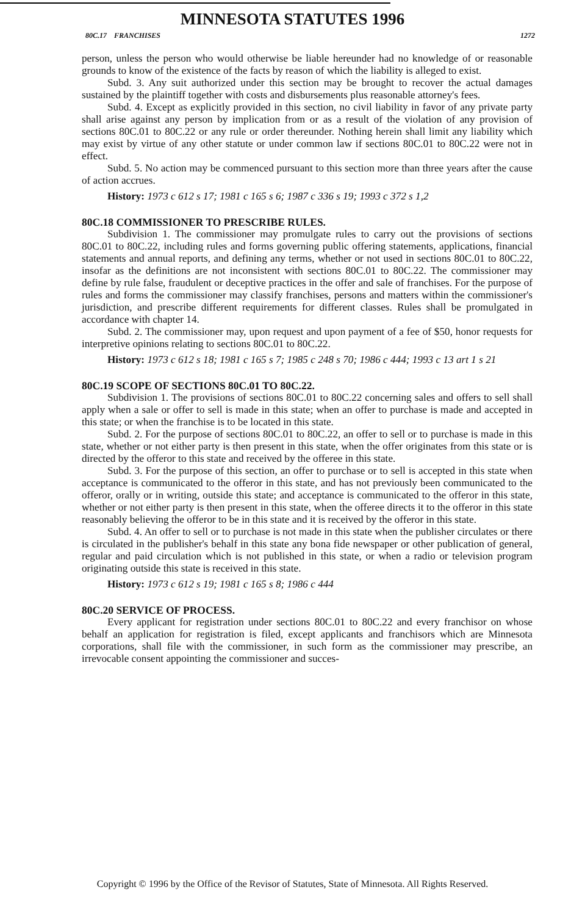MINNESOTA STATUTES 1996
80C.17 FRANCHISES 1272
person, unless the person who would otherwise be liable hereunder had no knowledge of or reasonable grounds to know of the existence of the facts by reason of which the liability is alleged to exist.
Subd. 3. Any suit authorized under this section may be brought to recover the actual damages sustained by the plaintiff together with costs and disbursements plus reasonable attorney's fees.
Subd. 4. Except as explicitly provided in this section, no civil liability in favor of any private party shall arise against any person by implication from or as a result of the violation of any provision of sections 80C.01 to 80C.22 or any rule or order thereunder. Nothing herein shall limit any liability which may exist by virtue of any other statute or under common law if sections 80C.01 to 80C.22 were not in effect.
Subd. 5. No action may be commenced pursuant to this section more than three years after the cause of action accrues.
History: 1973 c 612 s 17; 1981 c 165 s 6; 1987 c 336 s 19; 1993 c 372 s 1,2
80C.18 COMMISSIONER TO PRESCRIBE RULES.
Subdivision 1. The commissioner may promulgate rules to carry out the provisions of sections 80C.01 to 80C.22, including rules and forms governing public offering statements, applications, financial statements and annual reports, and defining any terms, whether or not used in sections 80C.01 to 80C.22, insofar as the definitions are not inconsistent with sections 80C.01 to 80C.22. The commissioner may define by rule false, fraudulent or deceptive practices in the offer and sale of franchises. For the purpose of rules and forms the commissioner may classify franchises, persons and matters within the commissioner's jurisdiction, and prescribe different requirements for different classes. Rules shall be promulgated in accordance with chapter 14.
Subd. 2. The commissioner may, upon request and upon payment of a fee of $50, honor requests for interpretive opinions relating to sections 80C.01 to 80C.22.
History: 1973 c 612 s 18; 1981 c 165 s 7; 1985 c 248 s 70; 1986 c 444; 1993 c 13 art 1 s 21
80C.19 SCOPE OF SECTIONS 80C.01 TO 80C.22.
Subdivision 1. The provisions of sections 80C.01 to 80C.22 concerning sales and offers to sell shall apply when a sale or offer to sell is made in this state; when an offer to purchase is made and accepted in this state; or when the franchise is to be located in this state.
Subd. 2. For the purpose of sections 80C.01 to 80C.22, an offer to sell or to purchase is made in this state, whether or not either party is then present in this state, when the offer originates from this state or is directed by the offeror to this state and received by the offeree in this state.
Subd. 3. For the purpose of this section, an offer to purchase or to sell is accepted in this state when acceptance is communicated to the offeror in this state, and has not previously been communicated to the offeror, orally or in writing, outside this state; and acceptance is communicated to the offeror in this state, whether or not either party is then present in this state, when the offeree directs it to the offeror in this state reasonably believing the offeror to be in this state and it is received by the offeror in this state.
Subd. 4. An offer to sell or to purchase is not made in this state when the publisher circulates or there is circulated in the publisher's behalf in this state any bona fide newspaper or other publication of general, regular and paid circulation which is not published in this state, or when a radio or television program originating outside this state is received in this state.
History: 1973 c 612 s 19; 1981 c 165 s 8; 1986 c 444
80C.20 SERVICE OF PROCESS.
Every applicant for registration under sections 80C.01 to 80C.22 and every franchisor on whose behalf an application for registration is filed, except applicants and franchisors which are Minnesota corporations, shall file with the commissioner, in such form as the commissioner may prescribe, an irrevocable consent appointing the commissioner and succes-
Copyright © 1996 by the Office of the Revisor of Statutes, State of Minnesota. All Rights Reserved.